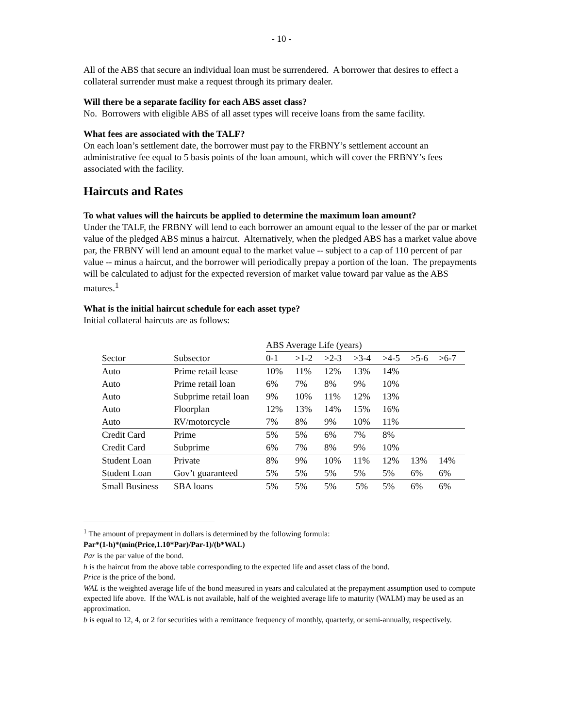- 10 -
All of the ABS that secure an individual loan must be surrendered. A borrower that desires to effect a collateral surrender must make a request through its primary dealer.
Will there be a separate facility for each ABS asset class?
No. Borrowers with eligible ABS of all asset types will receive loans from the same facility.
What fees are associated with the TALF?
On each loan’s settlement date, the borrower must pay to the FRBNY’s settlement account an administrative fee equal to 5 basis points of the loan amount, which will cover the FRBNY’s fees associated with the facility.
Haircuts and Rates
To what values will the haircuts be applied to determine the maximum loan amount?
Under the TALF, the FRBNY will lend to each borrower an amount equal to the lesser of the par or market value of the pledged ABS minus a haircut. Alternatively, when the pledged ABS has a market value above par, the FRBNY will lend an amount equal to the market value -- subject to a cap of 110 percent of par value -- minus a haircut, and the borrower will periodically prepay a portion of the loan. The prepayments will be calculated to adjust for the expected reversion of market value toward par value as the ABS matures.<sup>1</sup>
What is the initial haircut schedule for each asset type?
Initial collateral haircuts are as follows:
| | | ABS Average Life (years) | | | | | | |
| Sector | Subsector | 0-1 | >1-2 | >2-3 | >3-4 | >4-5 | >5-6 | >6-7 |
| Auto | Prime retail lease | 10% | 11% | 12% | 13% | 14% | | |
| Auto | Prime retail loan | 6% | 7% | 8% | 9% | 10% | | |
| Auto | Subprime retail loan | 9% | 10% | 11% | 12% | 13% | | |
| Auto | Floorplan | 12% | 13% | 14% | 15% | 16% | | |
| Auto | RV/motorcycle | 7% | 8% | 9% | 10% | 11% | | |
| Credit Card | Prime | 5% | 5% | 6% | 7% | 8% | | |
| Credit Card | Subprime | 6% | 7% | 8% | 9% | 10% | | |
| Student Loan | Private | 8% | 9% | 10% | 11% | 12% | 13% | 14% |
| Student Loan | Gov’t guaranteed | 5% | 5% | 5% | 5% | 5% | 6% | 6% |
| Small Business | SBA loans | 5% | 5% | 5% | 5% | 5% | 6% | 6% |
<sup>1</sup> The amount of prepayment in dollars is determined by the following formula:
Par*(1-h)*(min(Price,1.10*Par)/Par-1)/(b*WAL)
Par is the par value of the bond.
h is the haircut from the above table corresponding to the expected life and asset class of the bond.
Price is the price of the bond.
WAL is the weighted average life of the bond measured in years and calculated at the prepayment assumption used to compute expected life above. If the WAL is not available, half of the weighted average life to maturity (WALM) may be used as an approximation.
b is equal to 12, 4, or 2 for securities with a remittance frequency of monthly, quarterly, or semi-annually, respectively.